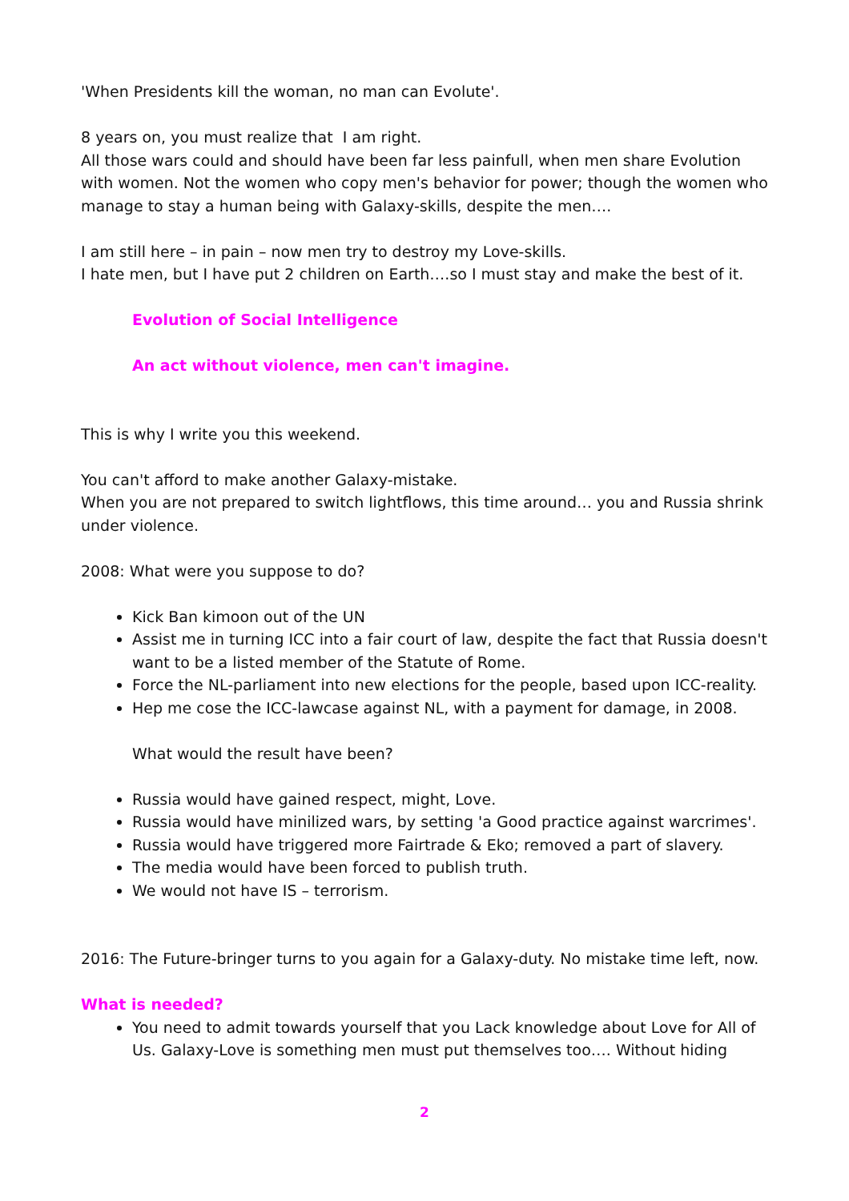'When Presidents kill the woman, no man can Evolute'.
8 years on, you must realize that I am right.
All those wars could and should have been far less painfull, when men share Evolution with women. Not the women who copy men's behavior for power; though the women who manage to stay a human being with Galaxy-skills, despite the men….
I am still here – in pain – now men try to destroy my Love-skills.
I hate men, but I have put 2 children on Earth….so I must stay and make the best of it.
Evolution of Social Intelligence
An act without violence, men can't imagine.
This is why I write you this weekend.
You can't afford to make another Galaxy-mistake.
When you are not prepared to switch lightflows, this time around… you and Russia shrink under violence.
2008: What were you suppose to do?
Kick Ban kimoon out of the UN
Assist me in turning ICC into a fair court of law, despite the fact that Russia doesn't want to be a listed member of the Statute of Rome.
Force the NL-parliament into new elections for the people, based upon ICC-reality.
Hep me cose the ICC-lawcase against NL, with a payment for damage, in 2008.
What would the result have been?
Russia would have gained respect, might, Love.
Russia would have minilized wars, by setting 'a Good practice against warcrimes'.
Russia would have triggered more Fairtrade & Eko; removed a part of slavery.
The media would have been forced to publish truth.
We would not have IS – terrorism.
2016: The Future-bringer turns to you again for a Galaxy-duty. No mistake time left, now.
What is needed?
You need to admit towards yourself that you Lack knowledge about Love for All of Us. Galaxy-Love is something men must put themselves too…. Without hiding
2